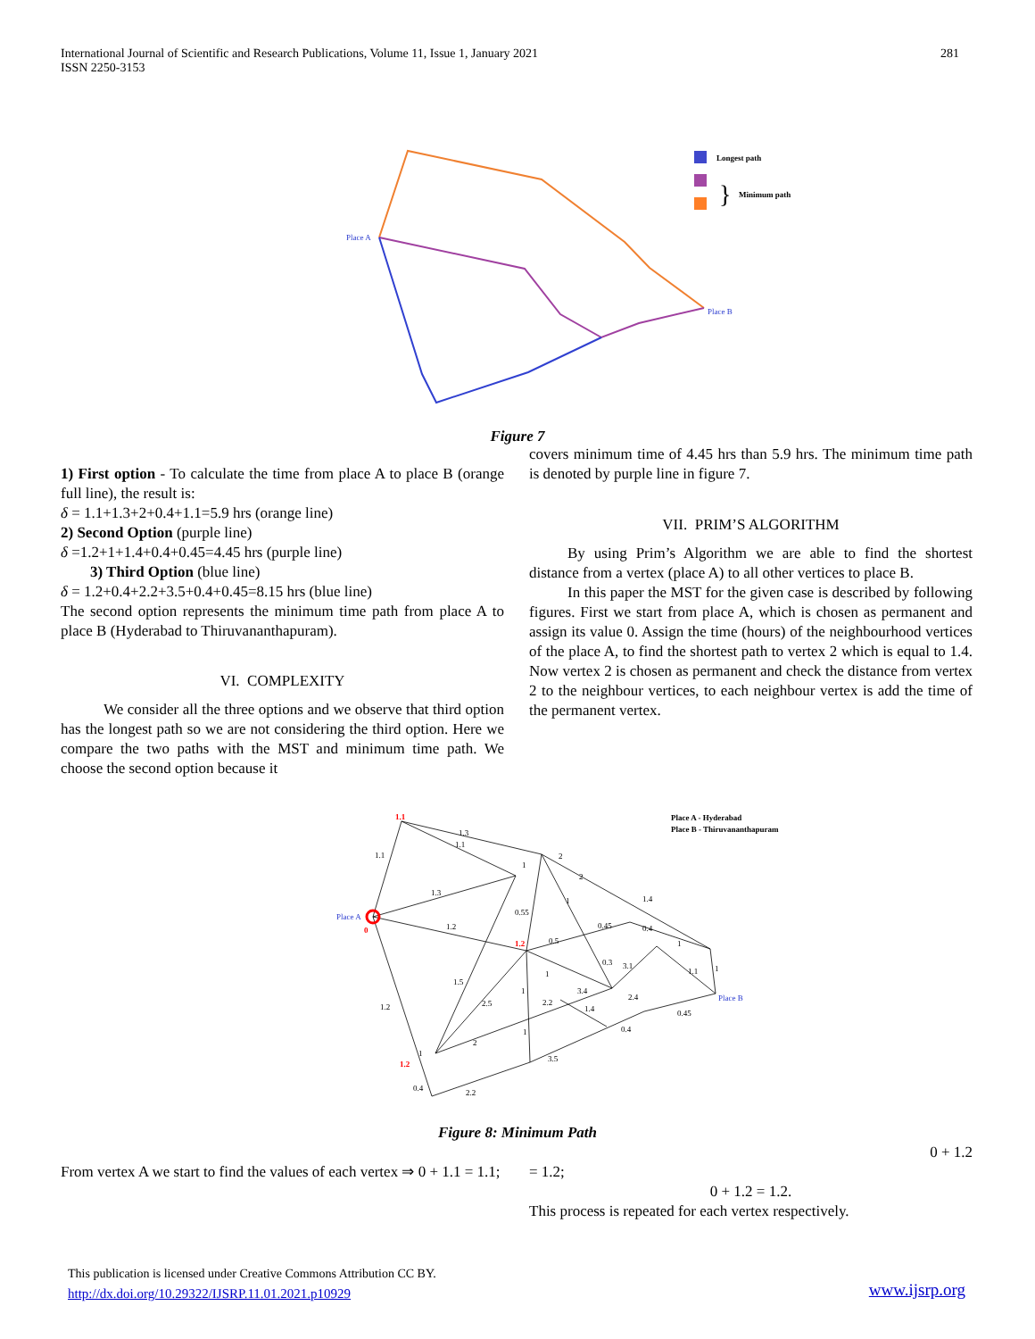International Journal of Scientific and Research Publications, Volume 11, Issue 1, January 2021
ISSN 2250-3153
281
Place A
Place B
Longest path
}
Minimum path
Figure 7
1) First option - To calculate the time from place A to place B (orange full line), the result is:
δ = 1.1+1.3+2+0.4+1.1=5.9 hrs (orange line)
2) Second Option (purple line)
δ =1.2+1+1.4+0.4+0.45=4.45 hrs (purple line)
3) Third Option (blue line)
δ = 1.2+0.4+2.2+3.5+0.4+0.45=8.15 hrs (blue line)
The second option represents the minimum time path from place A to place B (Hyderabad to Thiruvananthapuram).
VI. COMPLEXITY
We consider all the three options and we observe that third option has the longest path so we are not considering the third option. Here we compare the two paths with the MST and minimum time path. We choose the second option because it
covers minimum time of 4.45 hrs than 5.9 hrs. The minimum time path is denoted by purple line in figure 7.
VII. PRIM’S ALGORITHM
By using Prim’s Algorithm we are able to find the shortest distance from a vertex (place A) to all other vertices to place B.
In this paper the MST for the given case is described by following figures. First we start from place A, which is chosen as permanent and assign its value 0. Assign the time (hours) of the neighbourhood vertices of the place A, to find the shortest path to vertex 2 which is equal to 1.4. Now vertex 2 is chosen as permanent and check the distance from vertex 2 to the neighbour vertices, to each neighbour vertex is add the time of the permanent vertex.
Place A
Place B
1.1
0
1.2
1.2
1.3
1.1
1.1
1.3
1.2
0.55
0.5
0.45
0.4
1.4
0.3
3.1
1.1
1
1
3.4
2.4
0.45
1.4
2.2
2.5
1.5
1.2
2
0.4
3.5
0.4
2.2
1
1
1
1
1
2
2
1
Place A - Hyderabad
Place B - Thiruvananthapuram
Figure 8: Minimum Path
From vertex A we start to find the values of each vertex ⇒ 0 + 1.1 = 1.1;
0 + 1.2
= 1.2;
0 + 1.2 = 1.2.
This process is repeated for each vertex respectively.
This publication is licensed under Creative Commons Attribution CC BY.
http://dx.doi.org/10.29322/IJSRP.11.01.2021.p10929
www.ijsrp.org